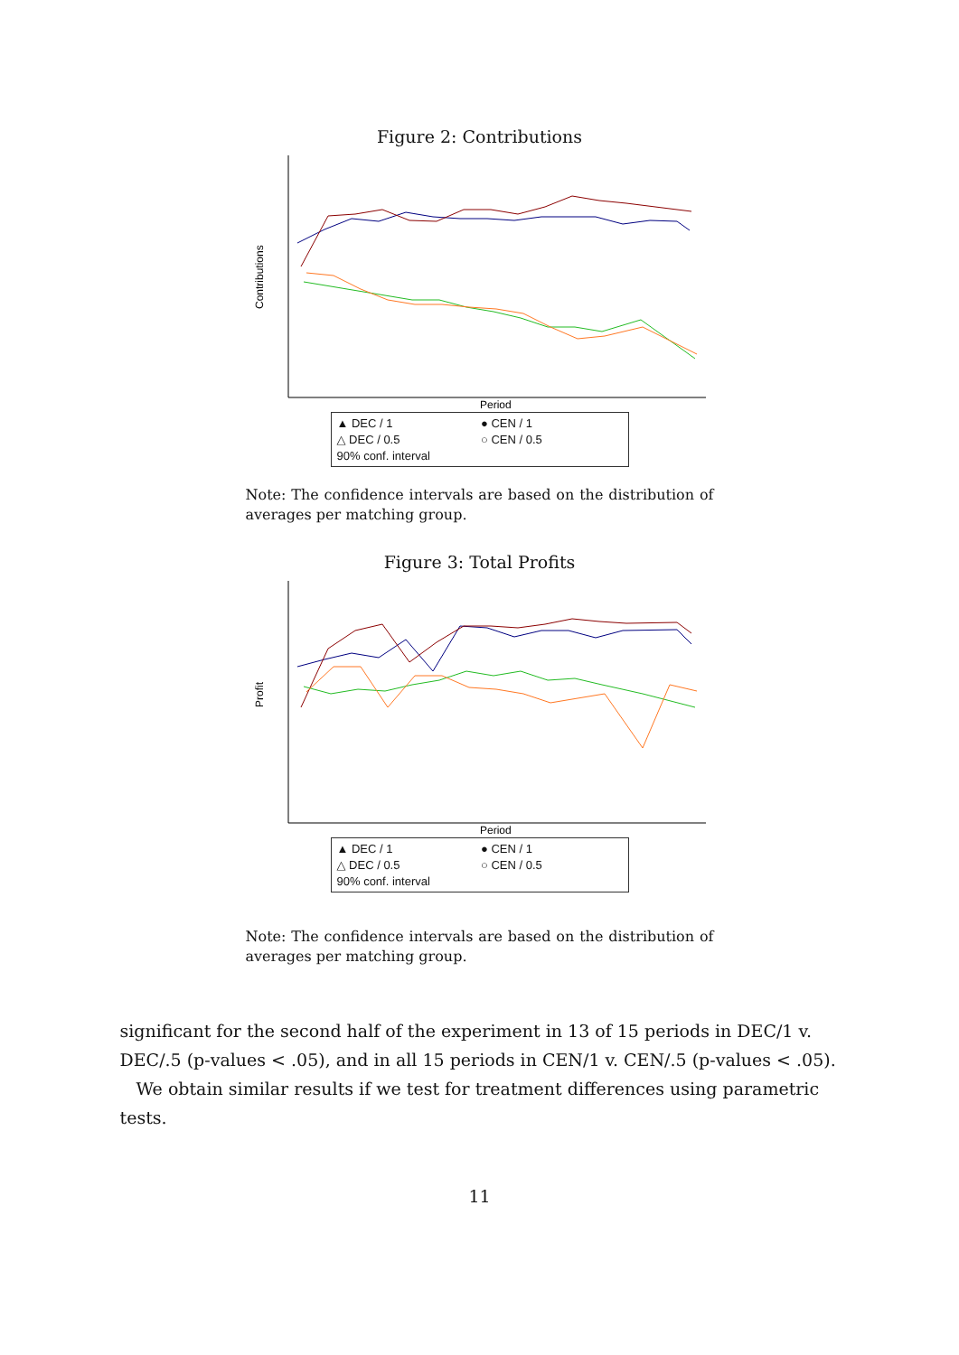Figure 2: Contributions
Contributions
Period
▲ DEC / 1 ● CEN / 1 △ DEC / 0.5 ○ CEN / 0.5 90% conf. interval
Note: The confidence intervals are based on the distribution of averages per matching group.
Figure 3: Total Profits
Profit
Period
▲ DEC / 1 ● CEN / 1 △ DEC / 0.5 ○ CEN / 0.5 90% conf. interval
Note: The confidence intervals are based on the distribution of averages per matching group.
significant for the second half of the experiment in 13 of 15 periods in DEC/1 v. DEC/.5 (p-values < .05), and in all 15 periods in CEN/1 v. CEN/.5 (p-values < .05).
We obtain similar results if we test for treatment differences using parametric tests.
11